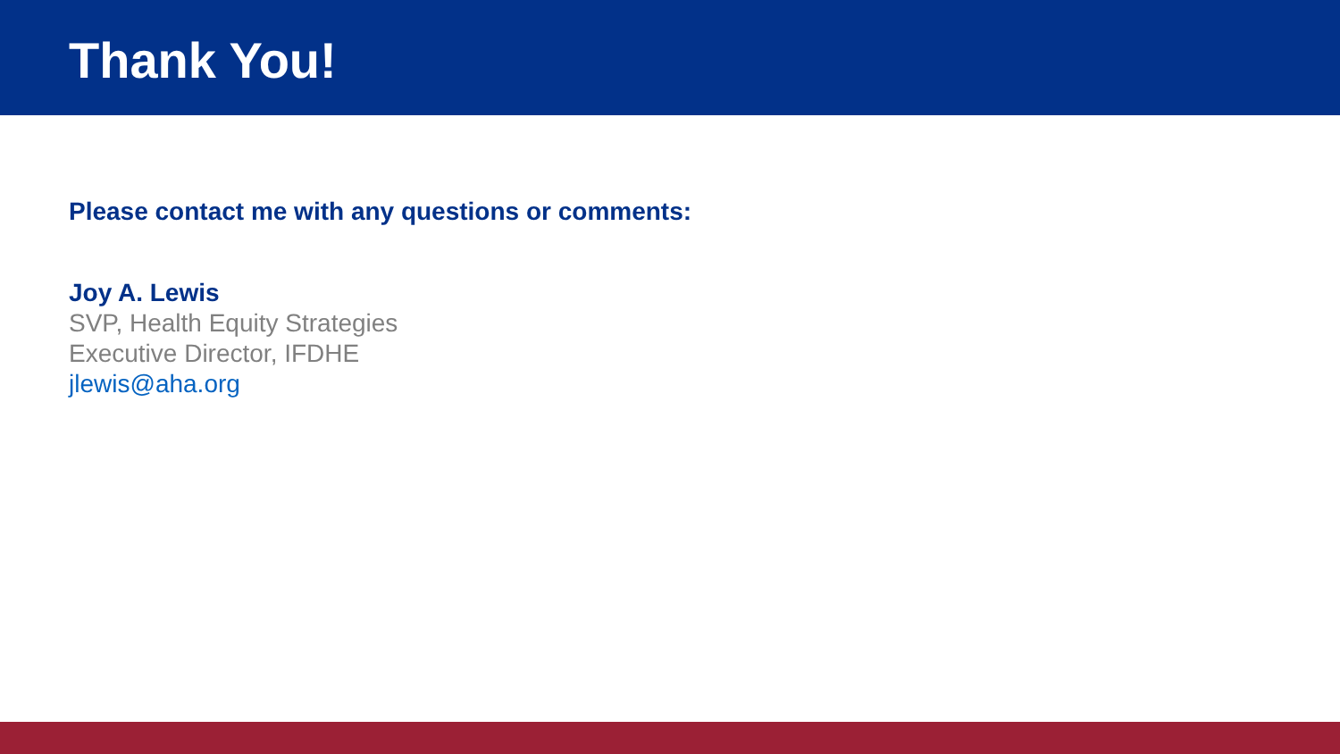Thank You!
Please contact me with any questions or comments:
Joy A. Lewis
SVP, Health Equity Strategies
Executive Director, IFDHE
jlewis@aha.org